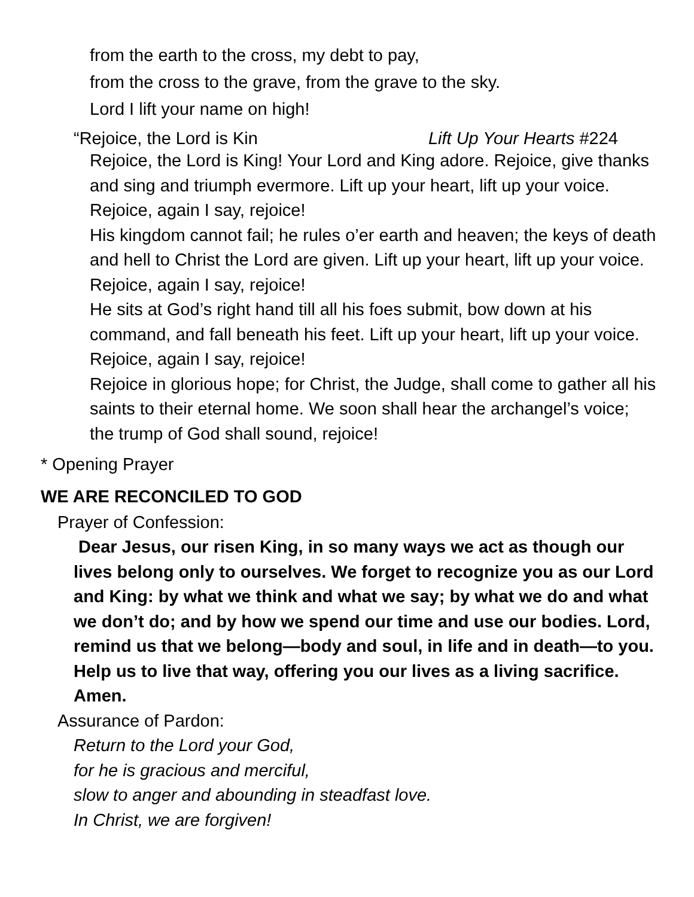from the earth to the cross, my debt to pay,
from the cross to the grave, from the grave to the sky.
Lord I lift your name on high!
“Rejoice, the Lord is Kin Lift Up Your Hearts #224
Rejoice, the Lord is King! Your Lord and King adore. Rejoice, give thanks and sing and triumph evermore. Lift up your heart, lift up your voice. Rejoice, again I say, rejoice!
His kingdom cannot fail; he rules o’er earth and heaven; the keys of death and hell to Christ the Lord are given. Lift up your heart, lift up your voice. Rejoice, again I say, rejoice!
He sits at God’s right hand till all his foes submit, bow down at his command, and fall beneath his feet. Lift up your heart, lift up your voice. Rejoice, again I say, rejoice!
Rejoice in glorious hope; for Christ, the Judge, shall come to gather all his saints to their eternal home. We soon shall hear the archangel’s voice; the trump of God shall sound, rejoice!
* Opening Prayer
WE ARE RECONCILED TO GOD
Prayer of Confession:
Dear Jesus, our risen King, in so many ways we act as though our lives belong only to ourselves. We forget to recognize you as our Lord and King: by what we think and what we say; by what we do and what we don’t do; and by how we spend our time and use our bodies. Lord, remind us that we belong—body and soul, in life and in death—to you. Help us to live that way, offering you our lives as a living sacrifice. Amen.
Assurance of Pardon:
Return to the Lord your God,
for he is gracious and merciful,
slow to anger and abounding in steadfast love.
In Christ, we are forgiven!